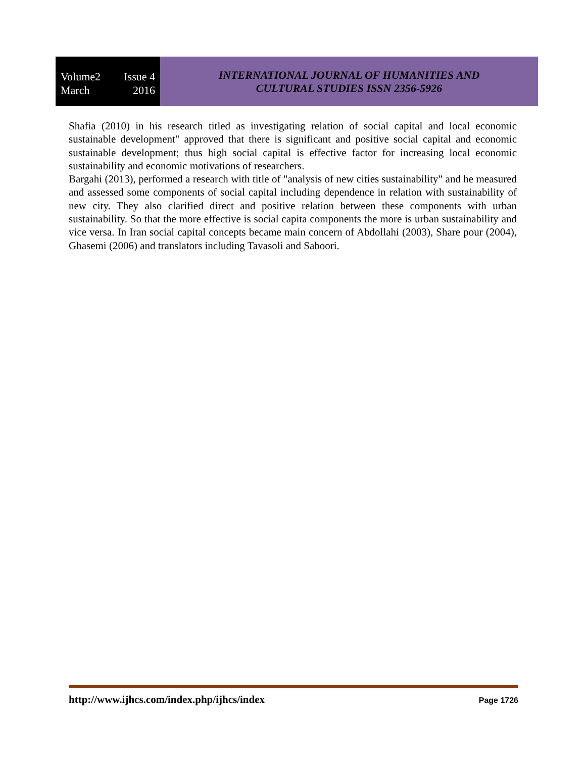Volume2 Issue 4
March 2016
INTERNATIONAL JOURNAL OF HUMANITIES AND
CULTURAL STUDIES ISSN 2356-5926
Shafia (2010) in his research titled as investigating relation of social capital and local economic sustainable development" approved that there is significant and positive social capital and economic sustainable development; thus high social capital is effective factor for increasing local economic sustainability and economic motivations of researchers.
Bargahi (2013), performed a research with title of "analysis of new cities sustainability" and he measured and assessed some components of social capital including dependence in relation with sustainability of new city. They also clarified direct and positive relation between these components with urban sustainability. So that the more effective is social capita components the more is urban sustainability and vice versa. In Iran social capital concepts became main concern of Abdollahi (2003), Share pour (2004), Ghasemi (2006) and translators including Tavasoli and Saboori.
http://www.ijhcs.com/index.php/ijhcs/index Page 1726